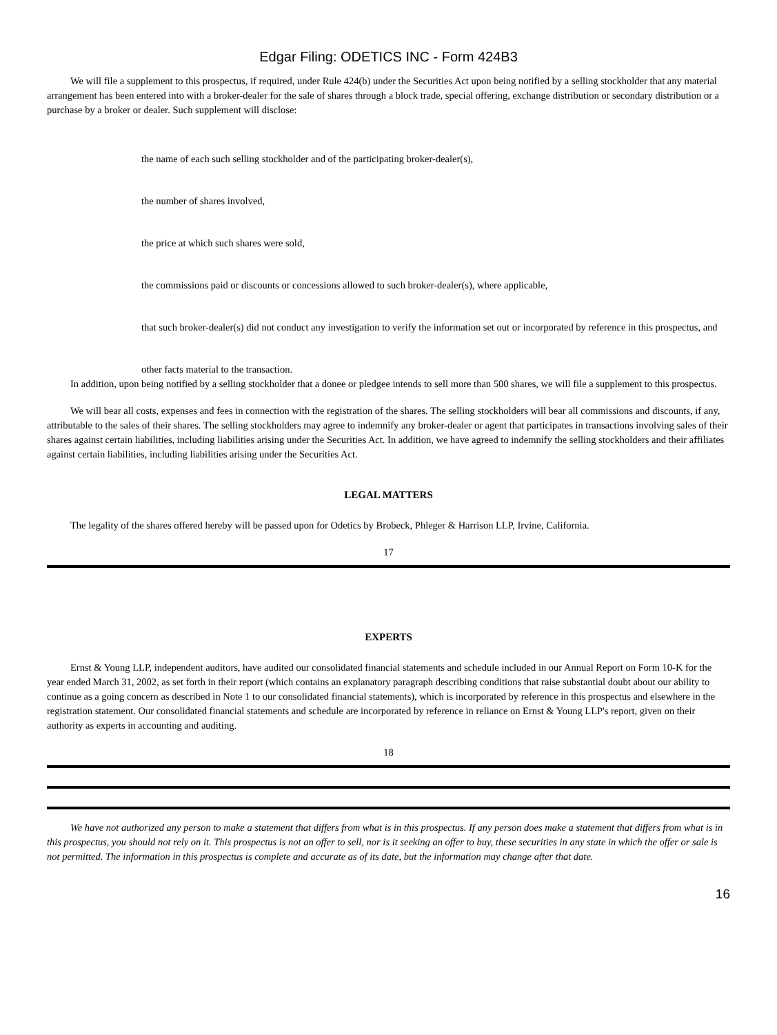Edgar Filing: ODETICS INC - Form 424B3
We will file a supplement to this prospectus, if required, under Rule 424(b) under the Securities Act upon being notified by a selling stockholder that any material arrangement has been entered into with a broker-dealer for the sale of shares through a block trade, special offering, exchange distribution or secondary distribution or a purchase by a broker or dealer. Such supplement will disclose:
the name of each such selling stockholder and of the participating broker-dealer(s),
the number of shares involved,
the price at which such shares were sold,
the commissions paid or discounts or concessions allowed to such broker-dealer(s), where applicable,
that such broker-dealer(s) did not conduct any investigation to verify the information set out or incorporated by reference in this prospectus, and
other facts material to the transaction.
In addition, upon being notified by a selling stockholder that a donee or pledgee intends to sell more than 500 shares, we will file a supplement to this prospectus.
We will bear all costs, expenses and fees in connection with the registration of the shares. The selling stockholders will bear all commissions and discounts, if any, attributable to the sales of their shares. The selling stockholders may agree to indemnify any broker-dealer or agent that participates in transactions involving sales of their shares against certain liabilities, including liabilities arising under the Securities Act. In addition, we have agreed to indemnify the selling stockholders and their affiliates against certain liabilities, including liabilities arising under the Securities Act.
LEGAL MATTERS
The legality of the shares offered hereby will be passed upon for Odetics by Brobeck, Phleger & Harrison LLP, Irvine, California.
17
EXPERTS
Ernst & Young LLP, independent auditors, have audited our consolidated financial statements and schedule included in our Annual Report on Form 10-K for the year ended March 31, 2002, as set forth in their report (which contains an explanatory paragraph describing conditions that raise substantial doubt about our ability to continue as a going concern as described in Note 1 to our consolidated financial statements), which is incorporated by reference in this prospectus and elsewhere in the registration statement. Our consolidated financial statements and schedule are incorporated by reference in reliance on Ernst & Young LLP's report, given on their authority as experts in accounting and auditing.
18
We have not authorized any person to make a statement that differs from what is in this prospectus. If any person does make a statement that differs from what is in this prospectus, you should not rely on it. This prospectus is not an offer to sell, nor is it seeking an offer to buy, these securities in any state in which the offer or sale is not permitted. The information in this prospectus is complete and accurate as of its date, but the information may change after that date.
16